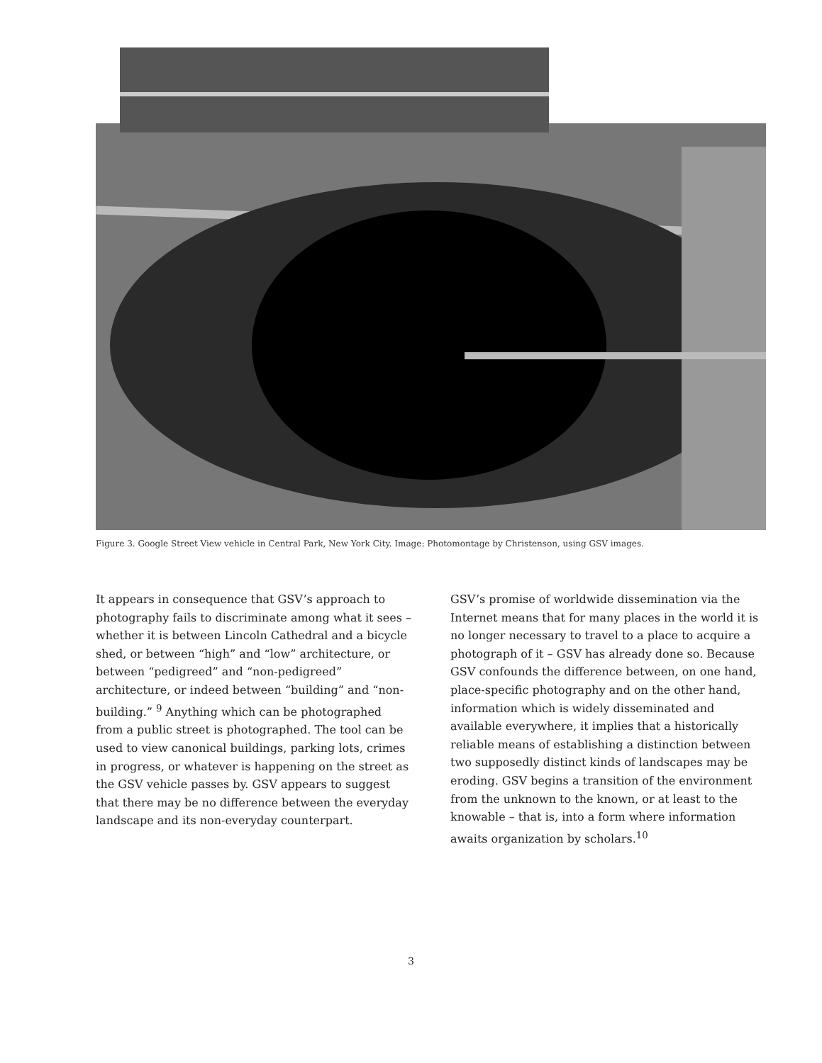Figure 3. Google Street View vehicle in Central Park, New York City. Image: Photomontage by Christenson, using GSV images.
It appears in consequence that GSV’s approach to photography fails to discriminate among what it sees – whether it is between Lincoln Cathedral and a bicycle shed, or between “high” and “low” architecture, or between “pedigreed” and “non-pedigreed” architecture, or indeed between “building” and “non-building.” <sup>9</sup> Anything which can be photographed from a public street is photographed. The tool can be used to view canonical buildings, parking lots, crimes in progress, or whatever is happening on the street as the GSV vehicle passes by. GSV appears to suggest that there may be no difference between the everyday landscape and its non-everyday counterpart.
GSV’s promise of worldwide dissemination via the Internet means that for many places in the world it is no longer necessary to travel to a place to acquire a photograph of it – GSV has already done so. Because GSV confounds the difference between, on one hand, place-specific photography and on the other hand, information which is widely disseminated and available everywhere, it implies that a historically reliable means of establishing a distinction between two supposedly distinct kinds of landscapes may be eroding. GSV begins a transition of the environment from the unknown to the known, or at least to the knowable – that is, into a form where information awaits organization by scholars.<sup>10</sup>
3